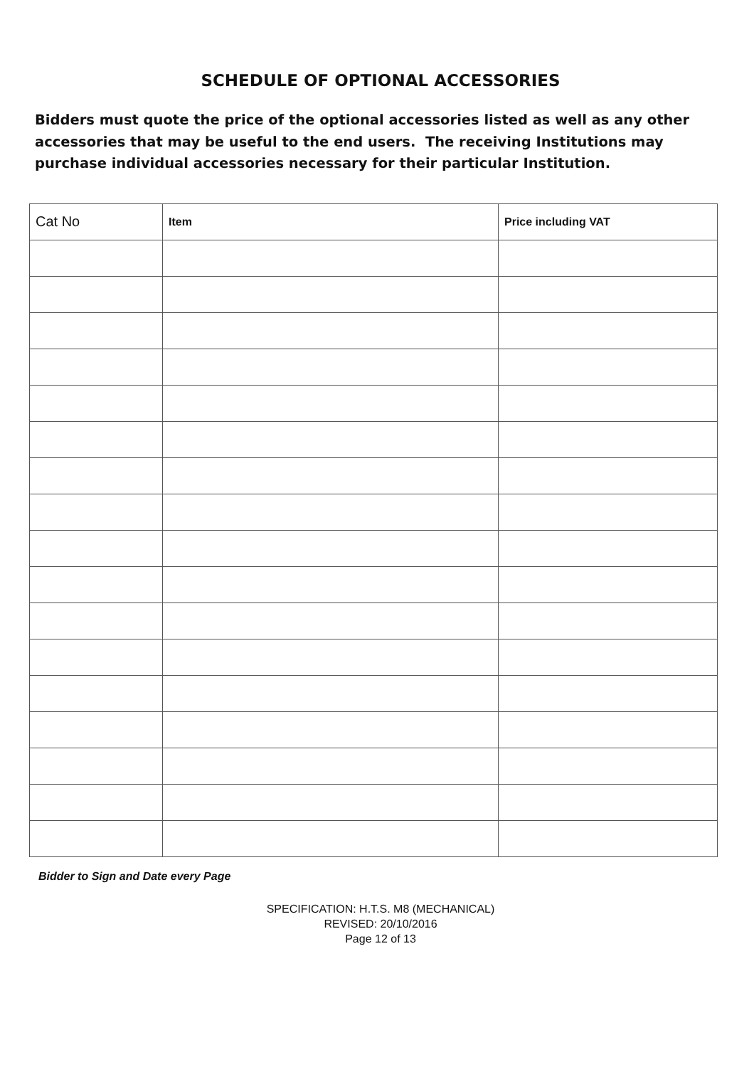SCHEDULE OF OPTIONAL ACCESSORIES
Bidders must quote the price of the optional accessories listed as well as any other accessories that may be useful to the end users. The receiving Institutions may purchase individual accessories necessary for their particular Institution.
| Cat No | Item | Price including VAT |
| --- | --- | --- |
Bidder to Sign and Date every Page
SPECIFICATION: H.T.S. M8 (MECHANICAL)
REVISED: 20/10/2016
Page 12 of 13